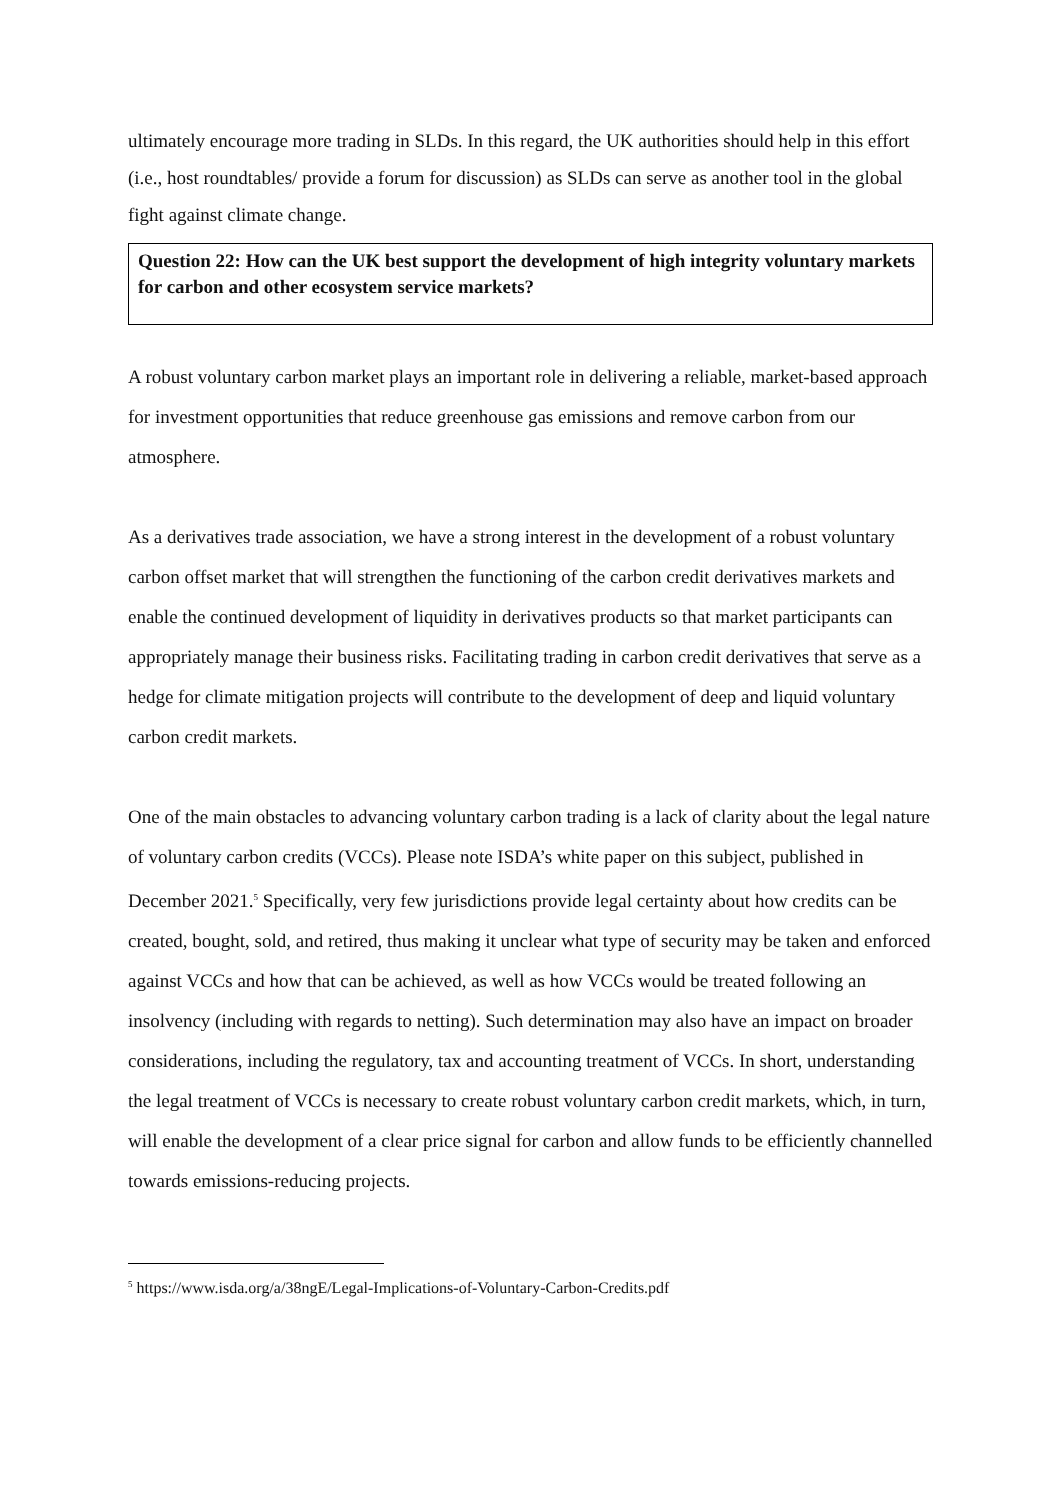ultimately encourage more trading in SLDs. In this regard, the UK authorities should help in this effort (i.e., host roundtables/ provide a forum for discussion) as SLDs can serve as another tool in the global fight against climate change.
Question 22: How can the UK best support the development of high integrity voluntary markets for carbon and other ecosystem service markets?
A robust voluntary carbon market plays an important role in delivering a reliable, market-based approach for investment opportunities that reduce greenhouse gas emissions and remove carbon from our atmosphere.
As a derivatives trade association, we have a strong interest in the development of a robust voluntary carbon offset market that will strengthen the functioning of the carbon credit derivatives markets and enable the continued development of liquidity in derivatives products so that market participants can appropriately manage their business risks. Facilitating trading in carbon credit derivatives that serve as a hedge for climate mitigation projects will contribute to the development of deep and liquid voluntary carbon credit markets.
One of the main obstacles to advancing voluntary carbon trading is a lack of clarity about the legal nature of voluntary carbon credits (VCCs). Please note ISDA’s white paper on this subject, published in December 2021.<sup>5</sup> Specifically, very few jurisdictions provide legal certainty about how credits can be created, bought, sold, and retired, thus making it unclear what type of security may be taken and enforced against VCCs and how that can be achieved, as well as how VCCs would be treated following an insolvency (including with regards to netting). Such determination may also have an impact on broader considerations, including the regulatory, tax and accounting treatment of VCCs. In short, understanding the legal treatment of VCCs is necessary to create robust voluntary carbon credit markets, which, in turn, will enable the development of a clear price signal for carbon and allow funds to be efficiently channelled towards emissions-reducing projects.
<sup>5</sup> https://www.isda.org/a/38ngE/Legal-Implications-of-Voluntary-Carbon-Credits.pdf